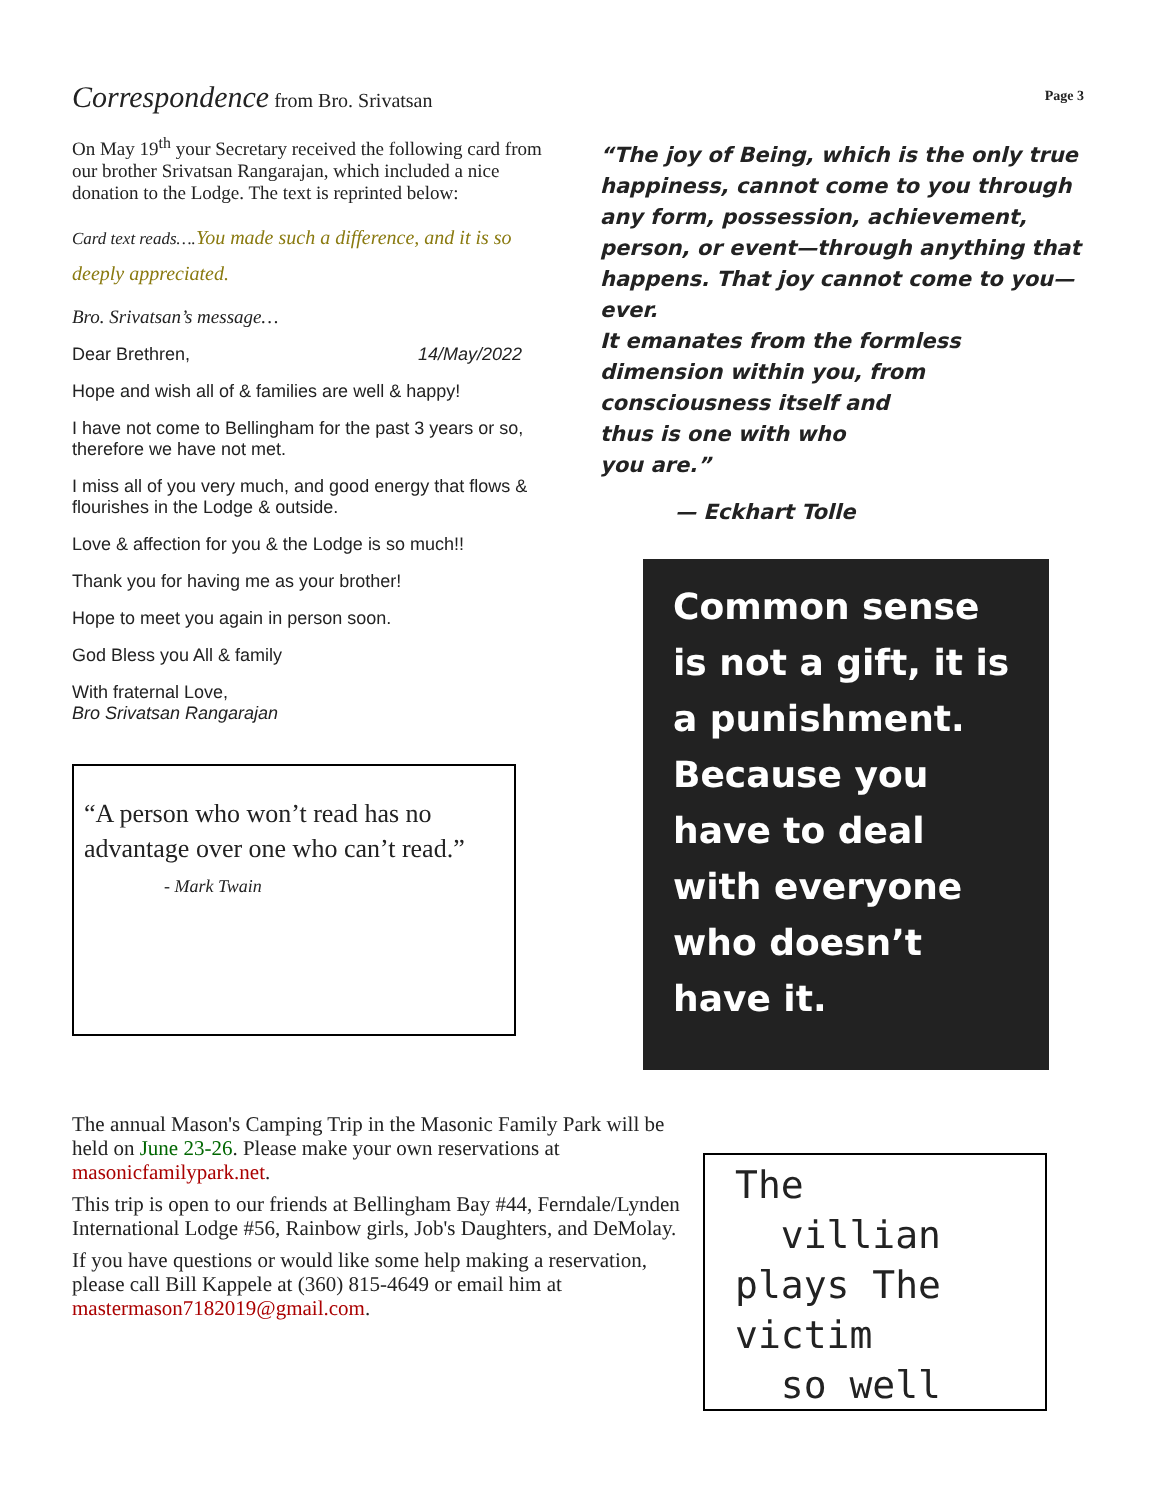Page 3
Correspondence from Bro. Srivatsan
On May 19<sup>th</sup> your Secretary received the following card from our brother Srivatsan Rangarajan, which included a nice donation to the Lodge. The text is reprinted below:
Card text reads…. You made such a difference, and it is so deeply appreciated.
Bro. Srivatsan’s message…
Dear Brethren, 14/May/2022
Hope and wish all of & families are well & happy!
I have not come to Bellingham for the past 3 years or so, therefore we have not met.
I miss all of you very much, and good energy that flows & flourishes in the Lodge & outside.
Love & affection for you & the Lodge is so much!!
Thank you for having me as your brother!
Hope to meet you again in person soon.
God Bless you All & family
With fraternal Love,
Bro Srivatsan Rangarajan
“A person who won’t read has no advantage over one who can’t read.”
- Mark Twain
“The joy of Being, which is the only true happiness, cannot come to you through any form, possession, achievement, person, or event—through anything that happens. That joy cannot come to you—ever.
It emanates from the formless
dimension within you, from
consciousness itself and
thus is one with who
you are.”
— Eckhart Tolle
Common sense is not a gift, it is a punishment. Because you have to deal with everyone who doesn’t have it.
The annual Mason's Camping Trip in the Masonic Family Park will be held on June 23-26. Please make your own reservations at masonicfamilypark.net.
This trip is open to our friends at Bellingham Bay #44, Ferndale/Lynden International Lodge #56, Rainbow girls, Job's Daughters, and DeMolay.
If you have questions or would like some help making a reservation, please call Bill Kappele at (360) 815-4649 or email him at mastermason7182019@gmail.com.
The
villian
plays The
victim
so well